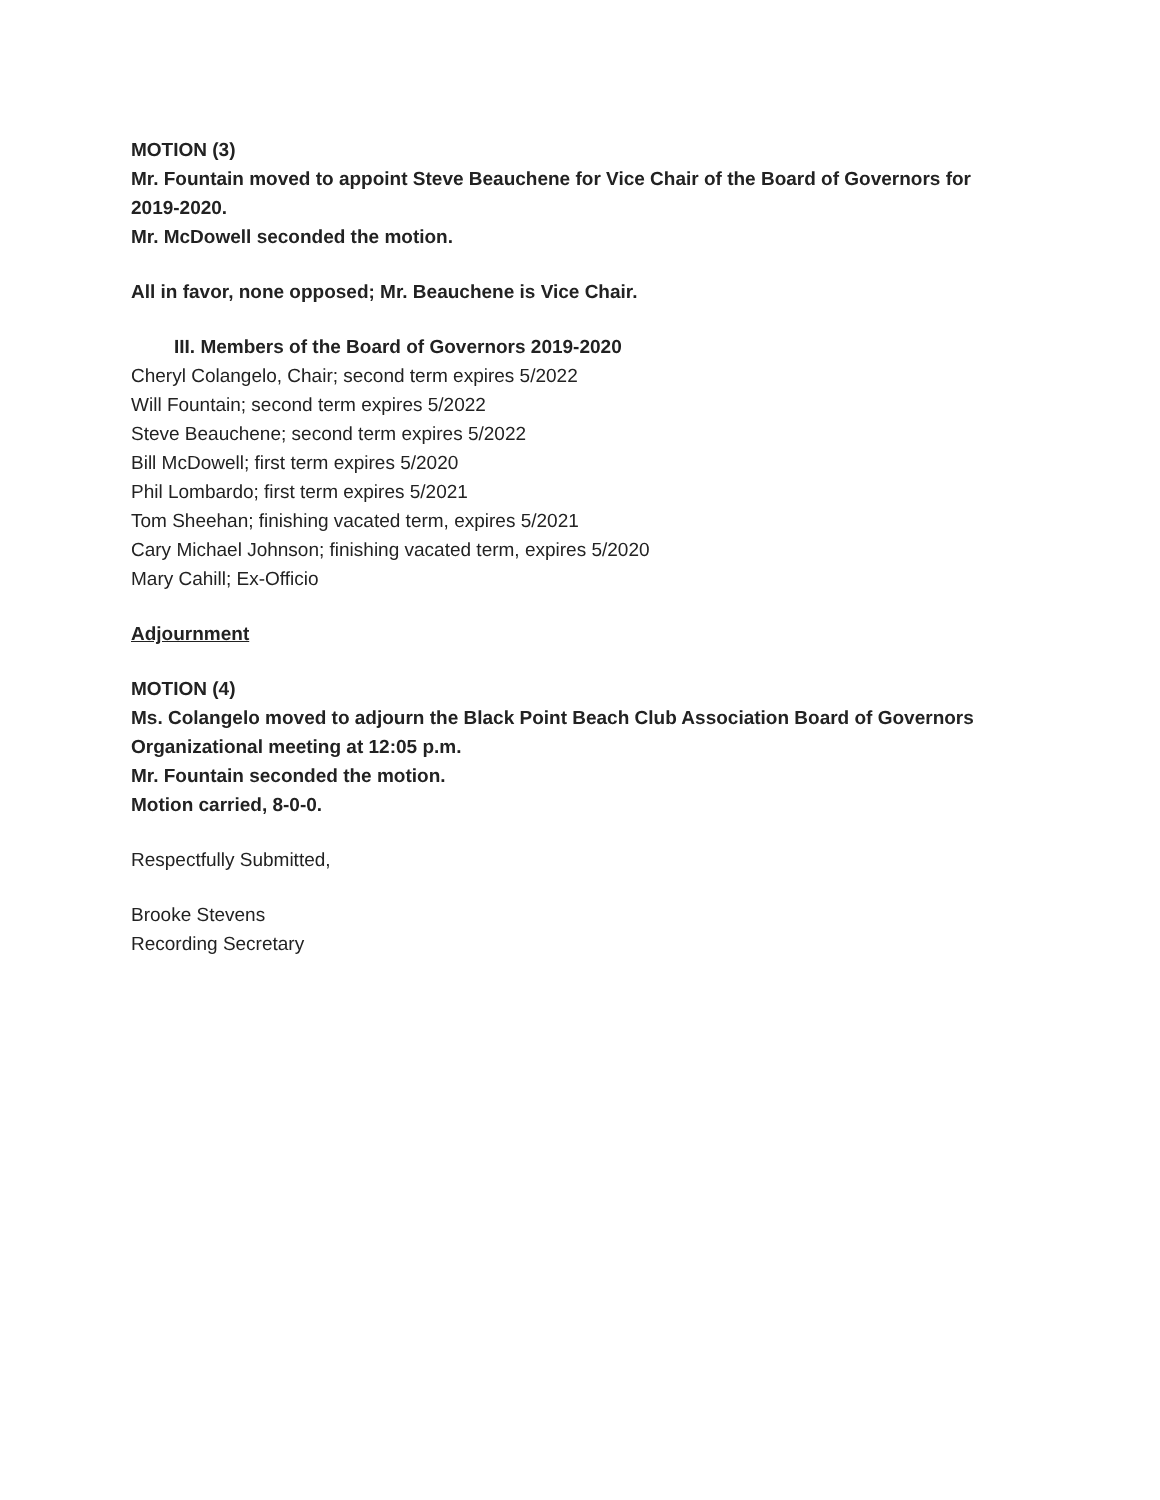MOTION (3)
Mr. Fountain moved to appoint Steve Beauchene for Vice Chair of the Board of Governors for 2019-2020.
Mr. McDowell seconded the motion.
All in favor, none opposed; Mr. Beauchene is Vice Chair.
III. Members of the Board of Governors 2019-2020
Cheryl Colangelo, Chair; second term expires 5/2022
Will Fountain; second term expires 5/2022
Steve Beauchene; second term expires 5/2022
Bill McDowell; first term expires 5/2020
Phil Lombardo; first term expires 5/2021
Tom Sheehan; finishing vacated term, expires 5/2021
Cary Michael Johnson; finishing vacated term, expires 5/2020
Mary Cahill; Ex-Officio
Adjournment
MOTION (4)
Ms. Colangelo moved to adjourn the Black Point Beach Club Association Board of Governors Organizational meeting at 12:05 p.m.
Mr. Fountain seconded the motion.
Motion carried, 8-0-0.
Respectfully Submitted,
Brooke Stevens
Recording Secretary